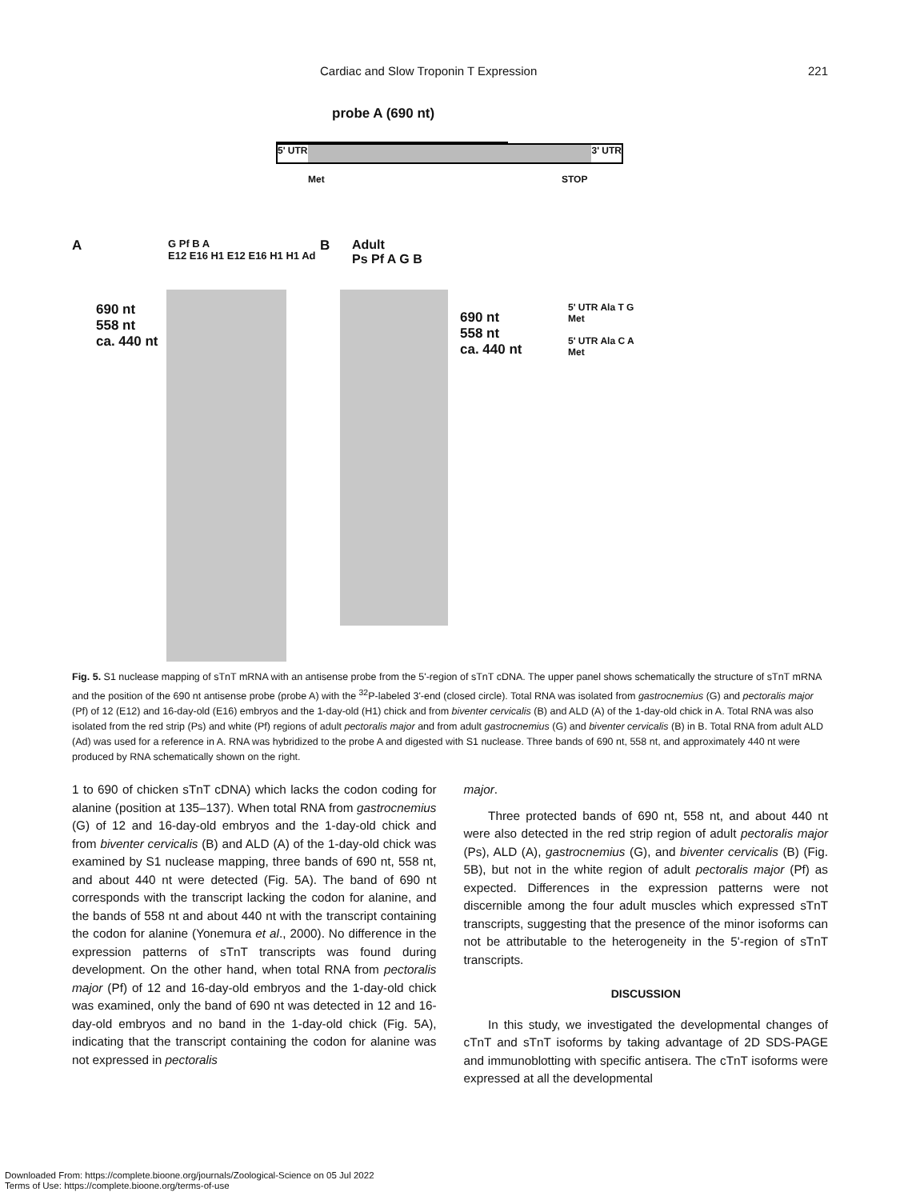Cardiac and Slow Troponin T Expression 221
probe A (690 nt)
5' UTR 3' UTR
Met STOP
A
G Pf B A
E12 E16 H1 E12 E16 H1 H1 Ad
B
Adult
Ps Pf A G B
690 nt
558 nt
ca. 440 nt
690 nt
558 nt
ca. 440 nt
5' UTR Ala T G
Met
5' UTR Ala C A
Met
Fig. 5. S1 nuclease mapping of sTnT mRNA with an antisense probe from the 5'-region of sTnT cDNA. The upper panel shows schematically the structure of sTnT mRNA and the position of the 690 nt antisense probe (probe A) with the <sup>32</sup>P-labeled 3'-end (closed circle). Total RNA was isolated from gastrocnemius (G) and pectoralis major (Pf) of 12 (E12) and 16-day-old (E16) embryos and the 1-day-old (H1) chick and from biventer cervicalis (B) and ALD (A) of the 1-day-old chick in A. Total RNA was also isolated from the red strip (Ps) and white (Pf) regions of adult pectoralis major and from adult gastrocnemius (G) and biventer cervicalis (B) in B. Total RNA from adult ALD (Ad) was used for a reference in A. RNA was hybridized to the probe A and digested with S1 nuclease. Three bands of 690 nt, 558 nt, and approximately 440 nt were produced by RNA schematically shown on the right.
1 to 690 of chicken sTnT cDNA) which lacks the codon coding for alanine (position at 135–137). When total RNA from gastrocnemius (G) of 12 and 16-day-old embryos and the 1-day-old chick and from biventer cervicalis (B) and ALD (A) of the 1-day-old chick was examined by S1 nuclease mapping, three bands of 690 nt, 558 nt, and about 440 nt were detected (Fig. 5A). The band of 690 nt corresponds with the transcript lacking the codon for alanine, and the bands of 558 nt and about 440 nt with the transcript containing the codon for alanine (Yonemura et al., 2000). No difference in the expression patterns of sTnT transcripts was found during development. On the other hand, when total RNA from pectoralis major (Pf) of 12 and 16-day-old embryos and the 1-day-old chick was examined, only the band of 690 nt was detected in 12 and 16-day-old embryos and no band in the 1-day-old chick (Fig. 5A), indicating that the transcript containing the codon for alanine was not expressed in pectoralis
major.
Three protected bands of 690 nt, 558 nt, and about 440 nt were also detected in the red strip region of adult pectoralis major (Ps), ALD (A), gastrocnemius (G), and biventer cervicalis (B) (Fig. 5B), but not in the white region of adult pectoralis major (Pf) as expected. Differences in the expression patterns were not discernible among the four adult muscles which expressed sTnT transcripts, suggesting that the presence of the minor isoforms can not be attributable to the heterogeneity in the 5'-region of sTnT transcripts.
DISCUSSION
In this study, we investigated the developmental changes of cTnT and sTnT isoforms by taking advantage of 2D SDS-PAGE and immunoblotting with specific antisera. The cTnT isoforms were expressed at all the developmental
Downloaded From: https://complete.bioone.org/journals/Zoological-Science on 05 Jul 2022
Terms of Use: https://complete.bioone.org/terms-of-use